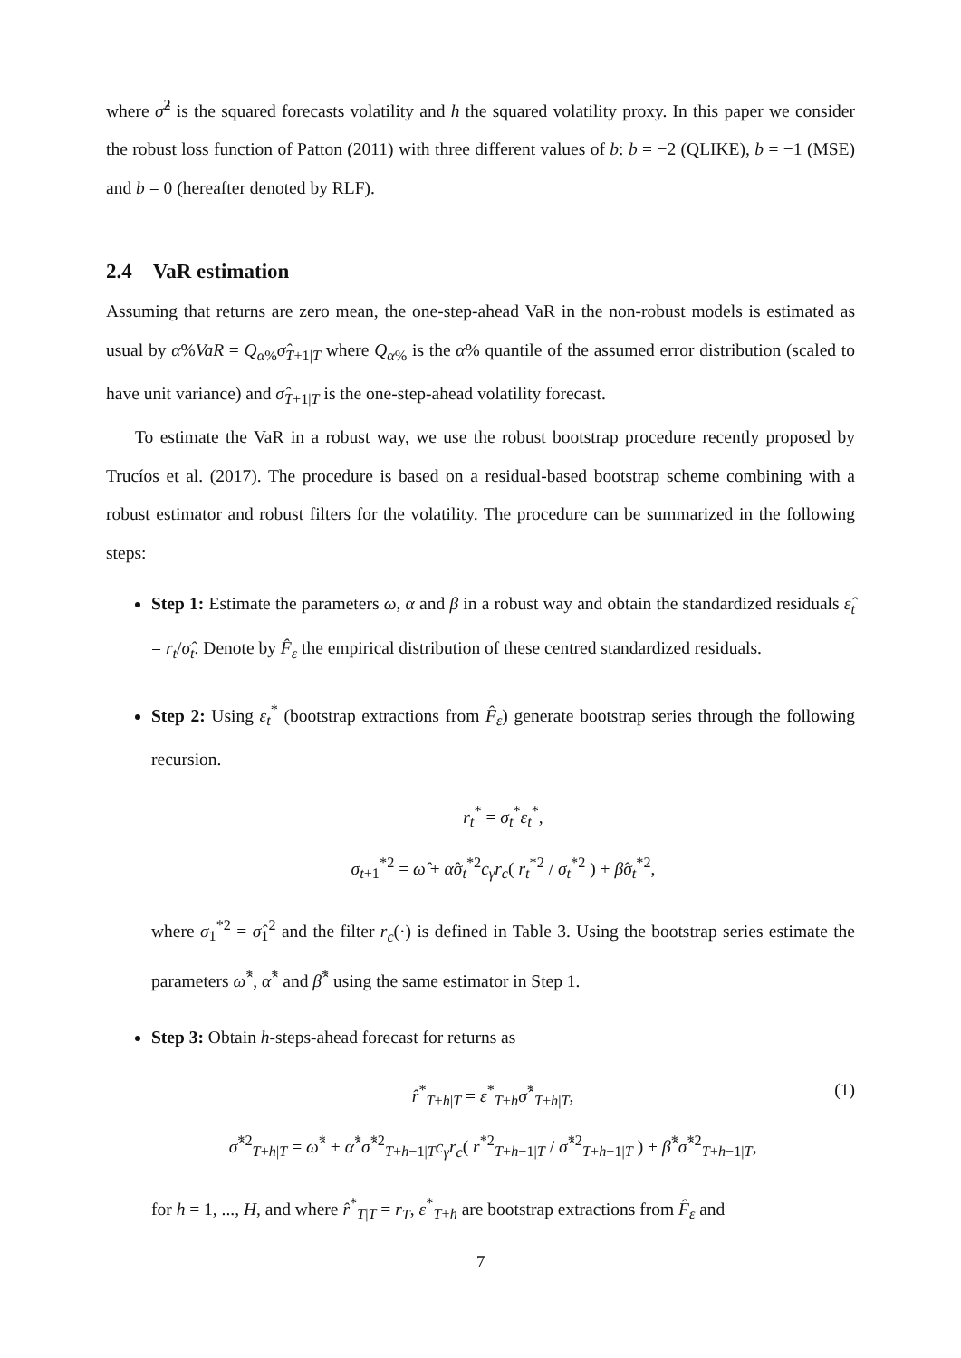where σ̂<sup>2</sup> is the squared forecasts volatility and h the squared volatility proxy. In this paper we consider the robust loss function of Patton (2011) with three different values of b: b = −2 (QLIKE), b = −1 (MSE) and b = 0 (hereafter denoted by RLF).
2.4 VaR estimation
Assuming that returns are zero mean, the one-step-ahead VaR in the non-robust models is estimated as usual by α%VaR = Q<sub>α%</sub>σ̂<sub>T+1|T</sub> where Q<sub>α%</sub> is the α% quantile of the assumed error distribution (scaled to have unit variance) and σ̂<sub>T+1|T</sub> is the one-step-ahead volatility forecast.
To estimate the VaR in a robust way, we use the robust bootstrap procedure recently proposed by Trucíos et al. (2017). The procedure is based on a residual-based bootstrap scheme combining with a robust estimator and robust filters for the volatility. The procedure can be summarized in the following steps:
Step 1: Estimate the parameters ω, α and β in a robust way and obtain the standardized residuals ε̂<sub>t</sub> = r<sub>t</sub>/σ̂<sub>t</sub>. Denote by F̂<sub>ε</sub> the empirical distribution of these centred standardized residuals.
Step 2: Using ε<sub>t</sub><sup>*</sup> (bootstrap extractions from F̂<sub>ε</sub>) generate bootstrap series through the following recursion.
r<sub>t</sub><sup>*</sup> = σ<sub>t</sub><sup>*</sup>ε<sub>t</sub><sup>*</sup>,
σ<sub>t+1</sub><sup>*2</sup> = ω̂ + α̂σ<sub>t</sub><sup>*2</sup>c<sub>γ</sub>r<sub>c</sub>( r<sub>t</sub><sup>*2</sup> / σ<sub>t</sub><sup>*2</sup> ) + β̂σ<sub>t</sub><sup>*2</sup>,
where σ<sub>1</sub><sup>*2</sup> = σ̂<sub>1</sub><sup>2</sup> and the filter r<sub>c</sub>(·) is defined in Table 3. Using the bootstrap series estimate the parameters ω̂<sup>*</sup>, α̂<sup>*</sup> and β̂<sup>*</sup> using the same estimator in Step 1.
Step 3: Obtain h-steps-ahead forecast for returns as
r̂<sup>*</sup><sub>T+h|T</sub> = ε<sup>*</sup><sub>T+h</sub>σ̂<sup>*</sup><sub>T+h|T</sub>,
σ̂<sup>*2</sup><sub>T+h|T</sub> = ω̂<sup>*</sup> + α̂<sup>*</sup>σ̂<sup>*2</sup><sub>T+h−1|T</sub>c<sub>γ</sub>r<sub>c</sub>( r<sup>*2</sup><sub>T+h−1|T</sub> / σ̂<sup>*2</sup><sub>T+h−1|T</sub> ) + β̂<sup>*</sup>σ̂<sup>*2</sup><sub>T+h−1|T</sub>,
(1)
for h = 1, ..., H, and where r̂<sup>*</sup><sub>T|T</sub> = r<sub>T</sub>, ε<sup>*</sup><sub>T+h</sub> are bootstrap extractions from F̂<sub>ε</sub> and
7